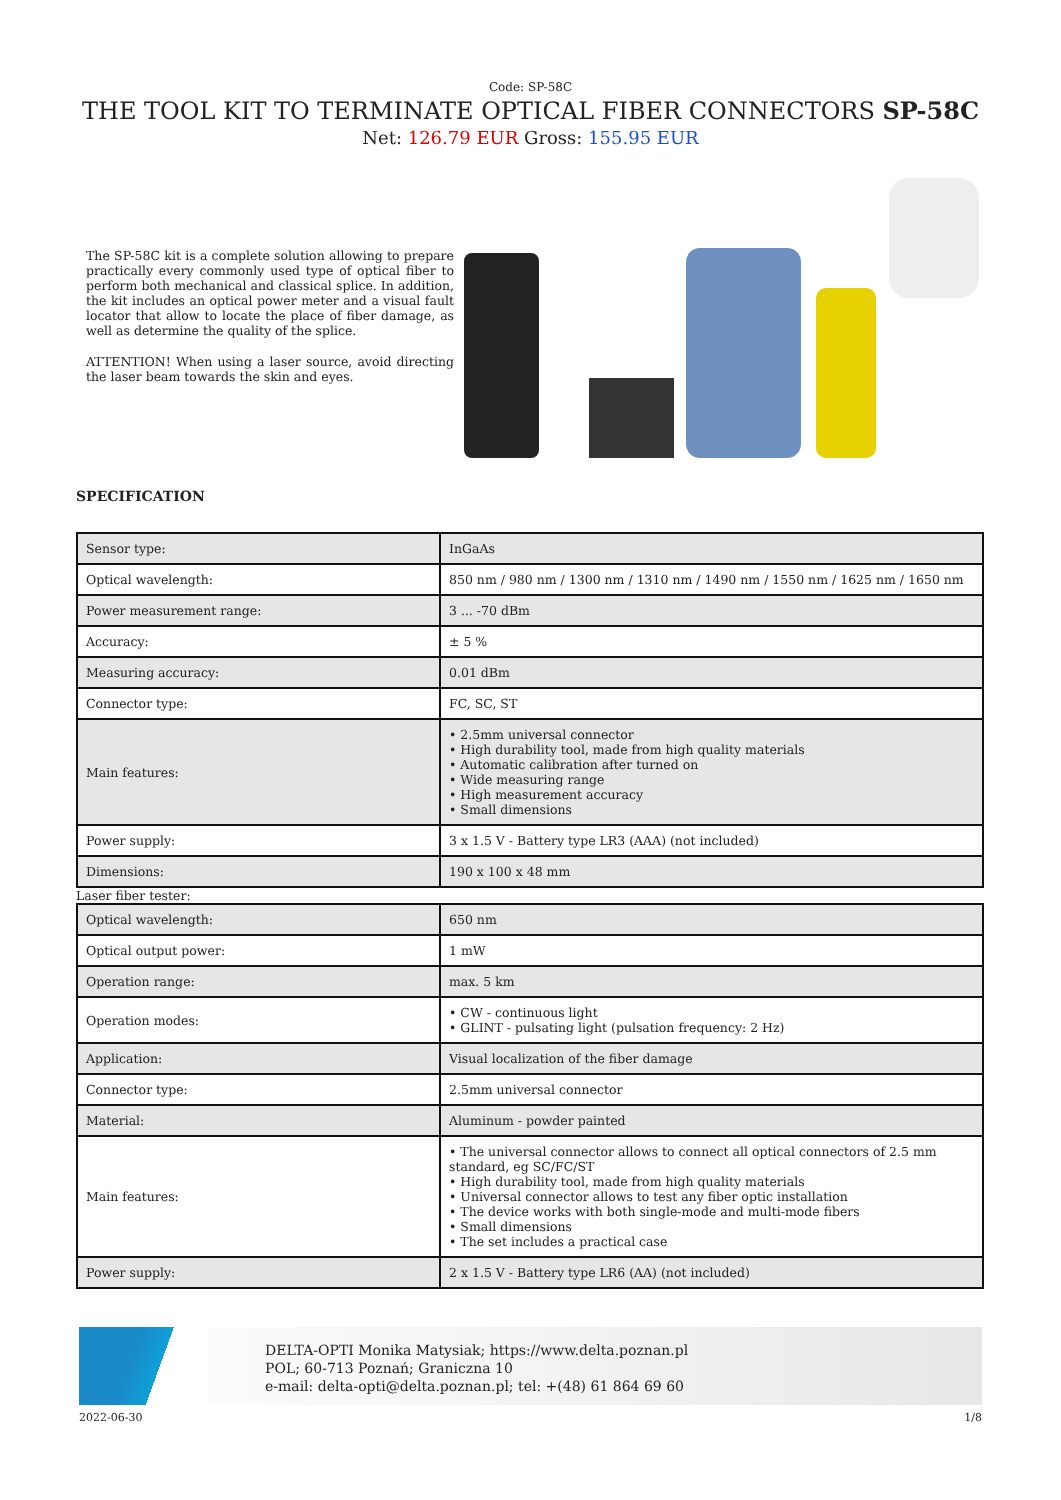Code: SP-58C
THE TOOL KIT TO TERMINATE OPTICAL FIBER CONNECTORS SP-58C
Net: 126.79 EUR Gross: 155.95 EUR
The SP-58C kit is a complete solution allowing to prepare practically every commonly used type of optical fiber to perform both mechanical and classical splice. In addition, the kit includes an optical power meter and a visual fault locator that allow to locate the place of fiber damage, as well as determine the quality of the splice.
ATTENTION! When using a laser source, avoid directing the laser beam towards the skin and eyes.
SPECIFICATION
| Sensor type: | InGaAs |
| Optical wavelength: | 850 nm / 980 nm / 1300 nm / 1310 nm / 1490 nm / 1550 nm / 1625 nm / 1650 nm |
| Power measurement range: | 3 ... -70 dBm |
| Accuracy: | ± 5 % |
| Measuring accuracy: | 0.01 dBm |
| Connector type: | FC, SC, ST |
| Main features: | • 2.5mm universal connector • High durability tool, made from high quality materials • Automatic calibration after turned on • Wide measuring range • High measurement accuracy • Small dimensions |
| Power supply: | 3 x 1.5 V - Battery type LR3 (AAA) (not included) |
| Dimensions: | 190 x 100 x 48 mm |
Laser fiber tester:
| Optical wavelength: | 650 nm |
| Optical output power: | 1 mW |
| Operation range: | max. 5 km |
| Operation modes: | • CW - continuous light • GLINT - pulsating light (pulsation frequency: 2 Hz) |
| Application: | Visual localization of the fiber damage |
| Connector type: | 2.5mm universal connector |
| Material: | Aluminum - powder painted |
| Main features: | • The universal connector allows to connect all optical connectors of 2.5 mm standard, eg SC/FC/ST • High durability tool, made from high quality materials • Universal connector allows to test any fiber optic installation • The device works with both single-mode and multi-mode fibers • Small dimensions • The set includes a practical case |
| Power supply: | 2 x 1.5 V - Battery type LR6 (AA) (not included) |
DELTA-OPTI Monika Matysiak; https://www.delta.poznan.pl
POL; 60-713 Poznań; Graniczna 10
e-mail: delta-opti@delta.poznan.pl; tel: +(48) 61 864 69 60
2022-06-30 1/8